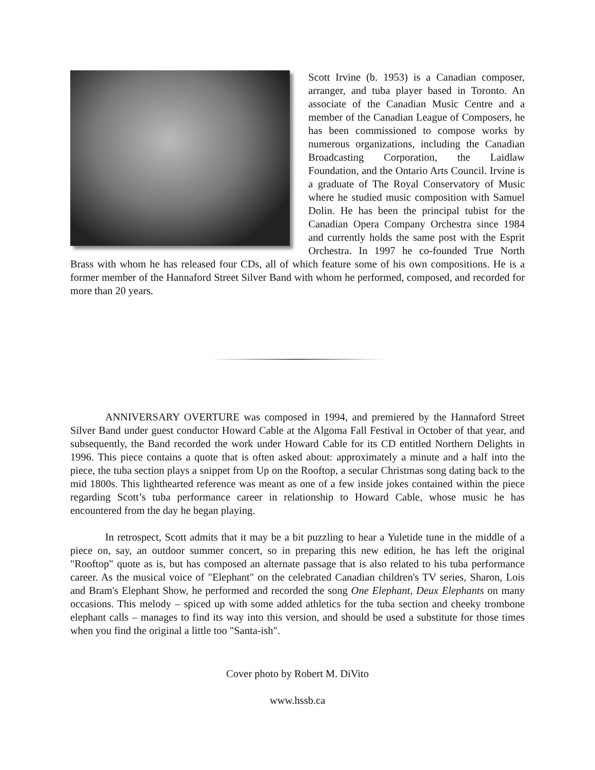Scott Irvine (b. 1953) is a Canadian composer, arranger, and tuba player based in Toronto. An associate of the Canadian Music Centre and a member of the Canadian League of Composers, he has been commissioned to compose works by numerous organizations, including the Canadian Broadcasting Corporation, the Laidlaw Foundation, and the Ontario Arts Council. Irvine is a graduate of The Royal Conservatory of Music where he studied music composition with Samuel Dolin. He has been the principal tubist for the Canadian Opera Company Orchestra since 1984 and currently holds the same post with the Esprit Orchestra. In 1997 he co-founded True North Brass with whom he has released four CDs, all of which feature some of his own compositions. He is a former member of the Hannaford Street Silver Band with whom he performed, composed, and recorded for more than 20 years.
ANNIVERSARY OVERTURE was composed in 1994, and premiered by the Hannaford Street Silver Band under guest conductor Howard Cable at the Algoma Fall Festival in October of that year, and subsequently, the Band recorded the work under Howard Cable for its CD entitled Northern Delights in 1996. This piece contains a quote that is often asked about: approximately a minute and a half into the piece, the tuba section plays a snippet from Up on the Rooftop, a secular Christmas song dating back to the mid 1800s. This lighthearted reference was meant as one of a few inside jokes contained within the piece regarding Scott’s tuba performance career in relationship to Howard Cable, whose music he has encountered from the day he began playing.
In retrospect, Scott admits that it may be a bit puzzling to hear a Yuletide tune in the middle of a piece on, say, an outdoor summer concert, so in preparing this new edition, he has left the original "Rooftop" quote as is, but has composed an alternate passage that is also related to his tuba performance career. As the musical voice of "Elephant" on the celebrated Canadian children's TV series, Sharon, Lois and Bram's Elephant Show, he performed and recorded the song One Elephant, Deux Elephants on many occasions. This melody – spiced up with some added athletics for the tuba section and cheeky trombone elephant calls – manages to find its way into this version, and should be used a substitute for those times when you find the original a little too "Santa-ish".
Cover photo by Robert M. DiVito
www.hssb.ca